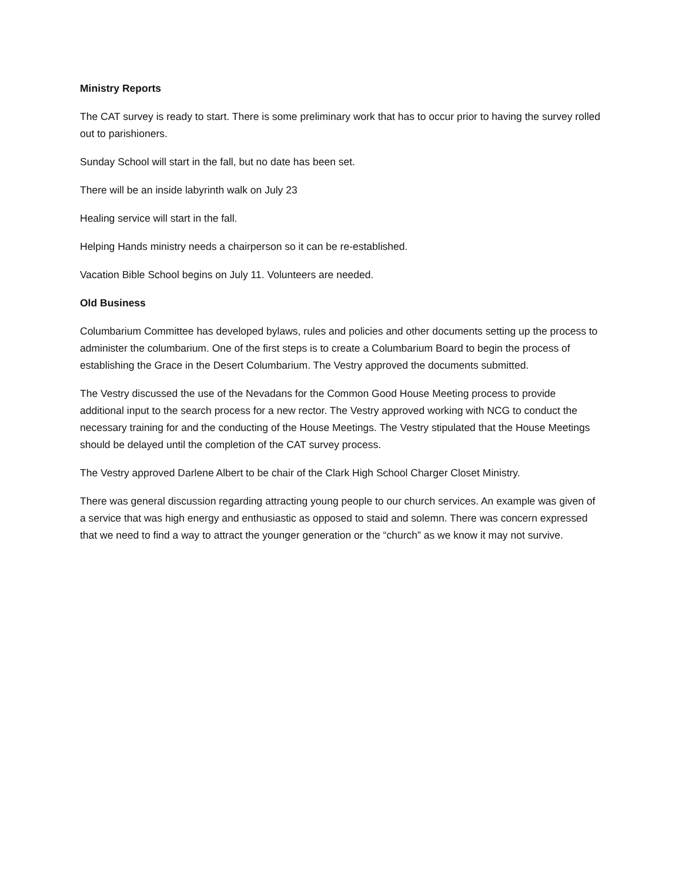Ministry Reports
The CAT survey is ready to start. There is some preliminary work that has to occur prior to having the survey rolled out to parishioners.
Sunday School will start in the fall, but no date has been set.
There will be an inside labyrinth walk on July 23
Healing service will start in the fall.
Helping Hands ministry needs a chairperson so it can be re-established.
Vacation Bible School begins on July 11. Volunteers are needed.
Old Business
Columbarium Committee has developed bylaws, rules and policies and other documents setting up the process to administer the columbarium. One of the first steps is to create a Columbarium Board to begin the process of establishing the Grace in the Desert Columbarium. The Vestry approved the documents submitted.
The Vestry discussed the use of the Nevadans for the Common Good House Meeting process to provide additional input to the search process for a new rector. The Vestry approved working with NCG to conduct the necessary training for and the conducting of the House Meetings. The Vestry stipulated that the House Meetings should be delayed until the completion of the CAT survey process.
The Vestry approved Darlene Albert to be chair of the Clark High School Charger Closet Ministry.
There was general discussion regarding attracting young people to our church services. An example was given of a service that was high energy and enthusiastic as opposed to staid and solemn. There was concern expressed that we need to find a way to attract the younger generation or the “church” as we know it may not survive.